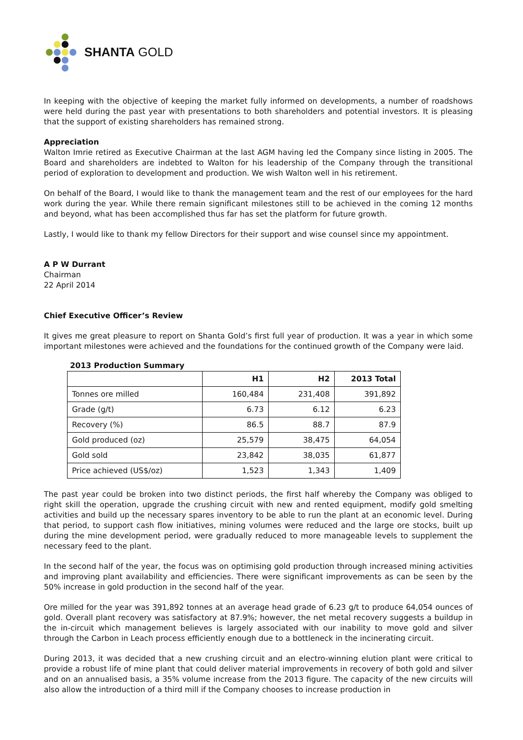SHANTA GOLD
In keeping with the objective of keeping the market fully informed on developments, a number of roadshows were held during the past year with presentations to both shareholders and potential investors. It is pleasing that the support of existing shareholders has remained strong.
Appreciation
Walton Imrie retired as Executive Chairman at the last AGM having led the Company since listing in 2005. The Board and shareholders are indebted to Walton for his leadership of the Company through the transitional period of exploration to development and production. We wish Walton well in his retirement.
On behalf of the Board, I would like to thank the management team and the rest of our employees for the hard work during the year. While there remain significant milestones still to be achieved in the coming 12 months and beyond, what has been accomplished thus far has set the platform for future growth.
Lastly, I would like to thank my fellow Directors for their support and wise counsel since my appointment.
A P W Durrant
Chairman
22 April 2014
Chief Executive Officer’s Review
It gives me great pleasure to report on Shanta Gold’s first full year of production. It was a year in which some important milestones were achieved and the foundations for the continued growth of the Company were laid.
2013 Production Summary
| | H1 | H2 | 2013 Total |
| --- | --- | --- | --- |
| Tonnes ore milled | 160,484 | 231,408 | 391,892 |
| Grade (g/t) | 6.73 | 6.12 | 6.23 |
| Recovery (%) | 86.5 | 88.7 | 87.9 |
| Gold produced (oz) | 25,579 | 38,475 | 64,054 |
| Gold sold | 23,842 | 38,035 | 61,877 |
| Price achieved (US$/oz) | 1,523 | 1,343 | 1,409 |
The past year could be broken into two distinct periods, the first half whereby the Company was obliged to right skill the operation, upgrade the crushing circuit with new and rented equipment, modify gold smelting activities and build up the necessary spares inventory to be able to run the plant at an economic level. During that period, to support cash flow initiatives, mining volumes were reduced and the large ore stocks, built up during the mine development period, were gradually reduced to more manageable levels to supplement the necessary feed to the plant.
In the second half of the year, the focus was on optimising gold production through increased mining activities and improving plant availability and efficiencies. There were significant improvements as can be seen by the 50% increase in gold production in the second half of the year.
Ore milled for the year was 391,892 tonnes at an average head grade of 6.23 g/t to produce 64,054 ounces of gold. Overall plant recovery was satisfactory at 87.9%; however, the net metal recovery suggests a buildup in the in-circuit which management believes is largely associated with our inability to move gold and silver through the Carbon in Leach process efficiently enough due to a bottleneck in the incinerating circuit.
During 2013, it was decided that a new crushing circuit and an electro-winning elution plant were critical to provide a robust life of mine plant that could deliver material improvements in recovery of both gold and silver and on an annualised basis, a 35% volume increase from the 2013 figure. The capacity of the new circuits will also allow the introduction of a third mill if the Company chooses to increase production in